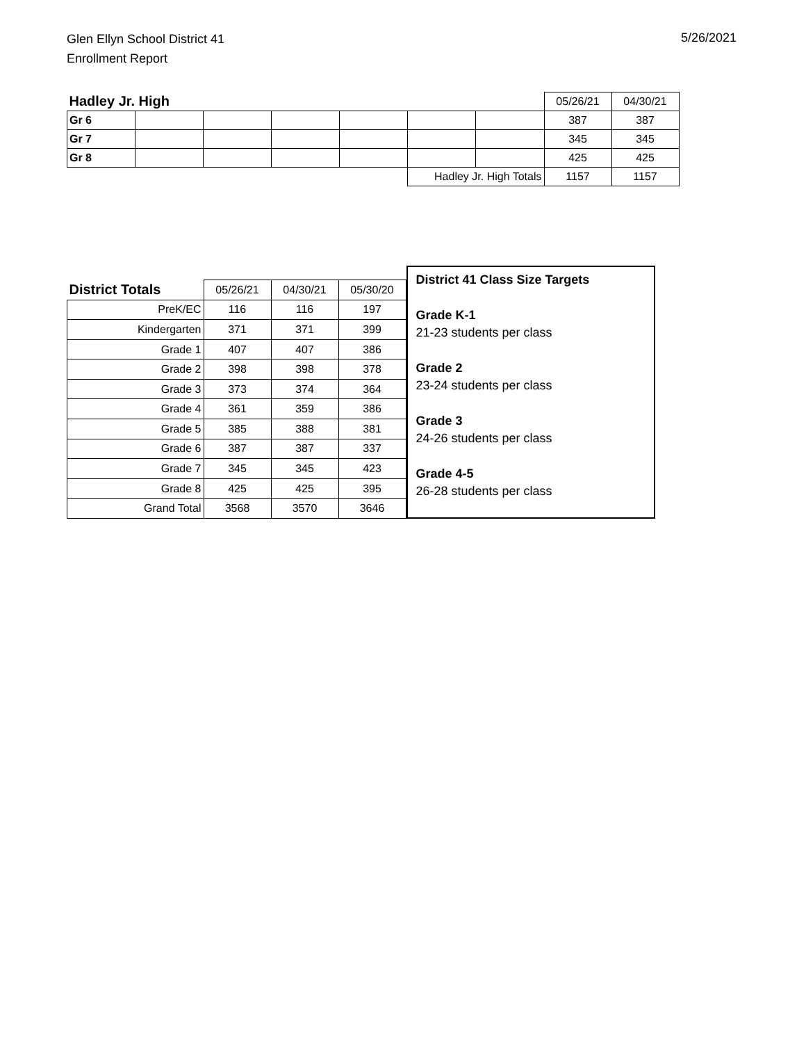Glen Ellyn School District 41
Enrollment Report
5/26/2021
| Hadley Jr. High | | | | | | | 05/26/21 | 04/30/21 |
| Gr 6 | | | | | | | 387 | 387 |
| Gr 7 | | | | | | | 345 | 345 |
| Gr 8 | | | | | | | 425 | 425 |
| | | | | | Hadley Jr. High Totals | | 1157 | 1157 |
| District Totals | 05/26/21 | 04/30/21 | 05/30/20 |
| PreK/EC | 116 | 116 | 197 |
| Kindergarten | 371 | 371 | 399 |
| Grade 1 | 407 | 407 | 386 |
| Grade 2 | 398 | 398 | 378 |
| Grade 3 | 373 | 374 | 364 |
| Grade 4 | 361 | 359 | 386 |
| Grade 5 | 385 | 388 | 381 |
| Grade 6 | 387 | 387 | 337 |
| Grade 7 | 345 | 345 | 423 |
| Grade 8 | 425 | 425 | 395 |
| Grand Total | 3568 | 3570 | 3646 |
District 41 Class Size Targets
Grade K-1
21-23 students per class
Grade 2
23-24 students per class
Grade 3
24-26 students per class
Grade 4-5
26-28 students per class